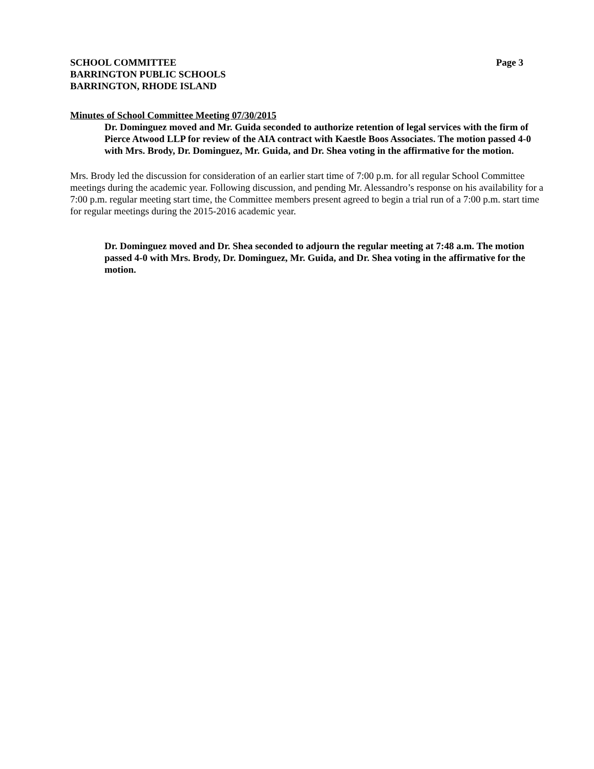SCHOOL COMMITTEE
BARRINGTON PUBLIC SCHOOLS
BARRINGTON, RHODE ISLAND
Page 3
Minutes of School Committee Meeting 07/30/2015
Dr. Dominguez moved and Mr. Guida seconded to authorize retention of legal services with the firm of Pierce Atwood LLP for review of the AIA contract with Kaestle Boos Associates. The motion passed 4-0 with Mrs. Brody, Dr. Dominguez, Mr. Guida, and Dr. Shea voting in the affirmative for the motion.
Mrs. Brody led the discussion for consideration of an earlier start time of 7:00 p.m. for all regular School Committee meetings during the academic year. Following discussion, and pending Mr. Alessandro’s response on his availability for a 7:00 p.m. regular meeting start time, the Committee members present agreed to begin a trial run of a 7:00 p.m. start time for regular meetings during the 2015-2016 academic year.
Dr. Dominguez moved and Dr. Shea seconded to adjourn the regular meeting at 7:48 a.m. The motion passed 4-0 with Mrs. Brody, Dr. Dominguez, Mr. Guida, and Dr. Shea voting in the affirmative for the motion.